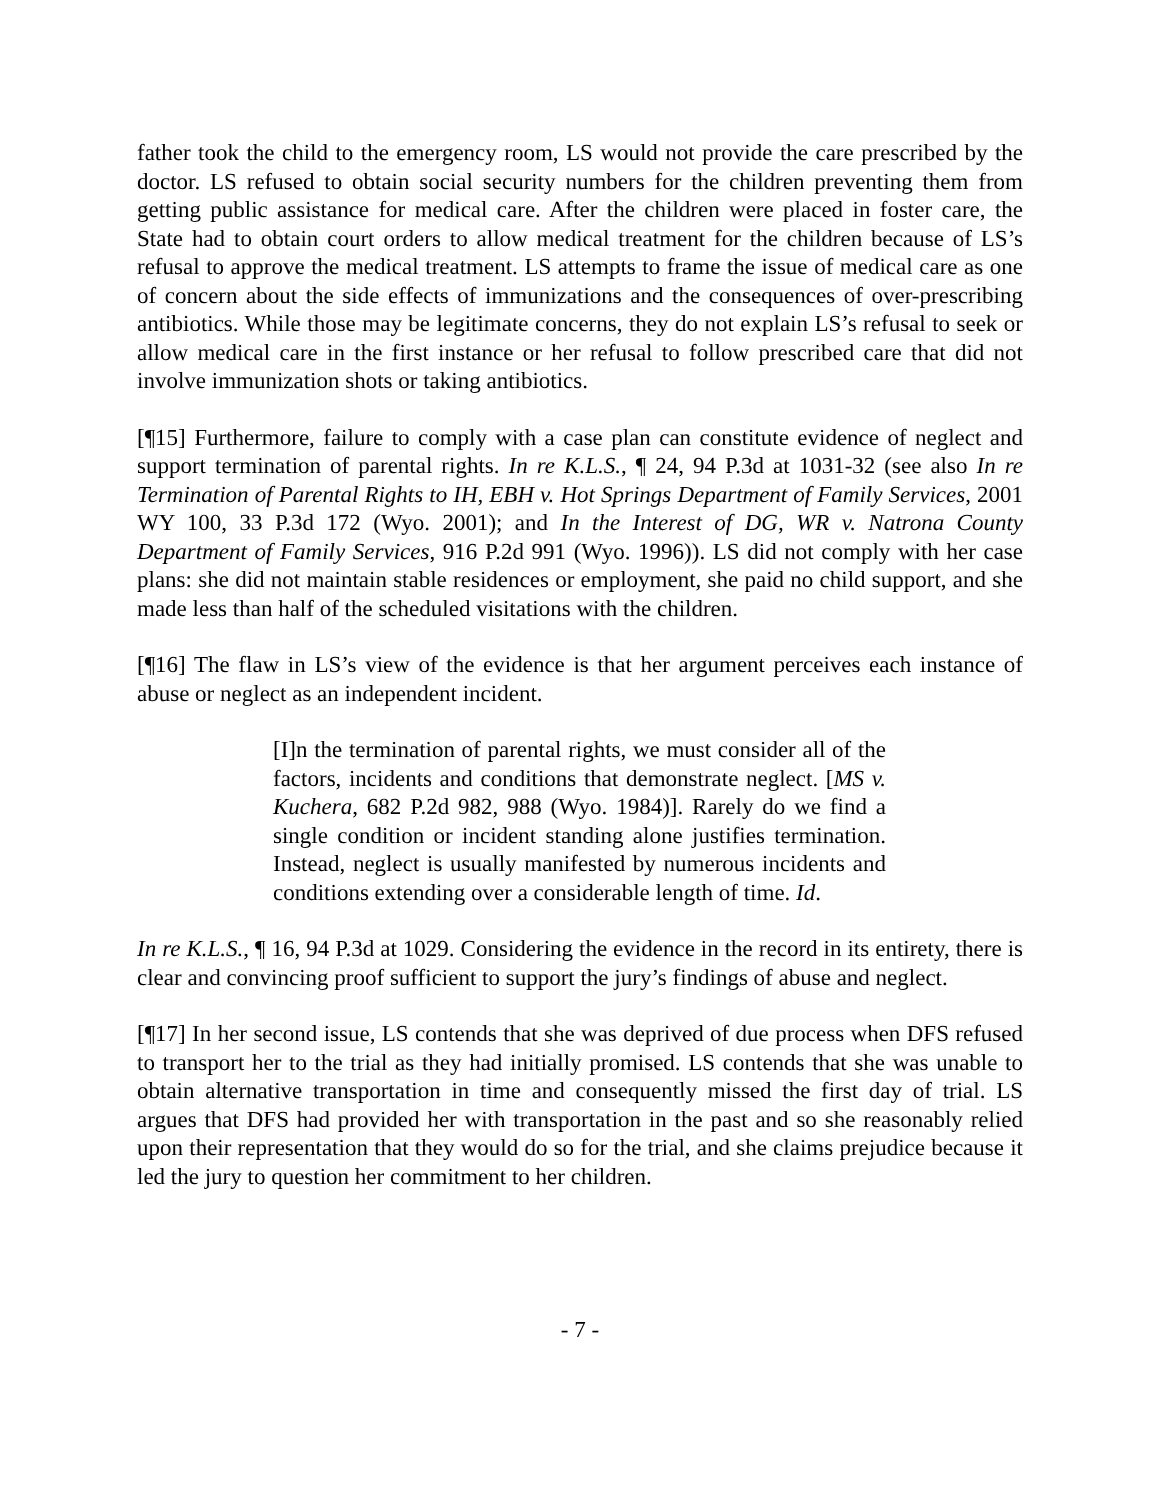father took the child to the emergency room, LS would not provide the care prescribed by the doctor. LS refused to obtain social security numbers for the children preventing them from getting public assistance for medical care. After the children were placed in foster care, the State had to obtain court orders to allow medical treatment for the children because of LS’s refusal to approve the medical treatment. LS attempts to frame the issue of medical care as one of concern about the side effects of immunizations and the consequences of over-prescribing antibiotics. While those may be legitimate concerns, they do not explain LS’s refusal to seek or allow medical care in the first instance or her refusal to follow prescribed care that did not involve immunization shots or taking antibiotics.
[¶15] Furthermore, failure to comply with a case plan can constitute evidence of neglect and support termination of parental rights. In re K.L.S., ¶ 24, 94 P.3d at 1031-32 (see also In re Termination of Parental Rights to IH, EBH v. Hot Springs Department of Family Services, 2001 WY 100, 33 P.3d 172 (Wyo. 2001); and In the Interest of DG, WR v. Natrona County Department of Family Services, 916 P.2d 991 (Wyo. 1996)). LS did not comply with her case plans: she did not maintain stable residences or employment, she paid no child support, and she made less than half of the scheduled visitations with the children.
[¶16] The flaw in LS’s view of the evidence is that her argument perceives each instance of abuse or neglect as an independent incident.
[I]n the termination of parental rights, we must consider all of the factors, incidents and conditions that demonstrate neglect. [MS v. Kuchera, 682 P.2d 982, 988 (Wyo. 1984)]. Rarely do we find a single condition or incident standing alone justifies termination. Instead, neglect is usually manifested by numerous incidents and conditions extending over a considerable length of time. Id.
In re K.L.S., ¶ 16, 94 P.3d at 1029. Considering the evidence in the record in its entirety, there is clear and convincing proof sufficient to support the jury’s findings of abuse and neglect.
[¶17] In her second issue, LS contends that she was deprived of due process when DFS refused to transport her to the trial as they had initially promised. LS contends that she was unable to obtain alternative transportation in time and consequently missed the first day of trial. LS argues that DFS had provided her with transportation in the past and so she reasonably relied upon their representation that they would do so for the trial, and she claims prejudice because it led the jury to question her commitment to her children.
- 7 -